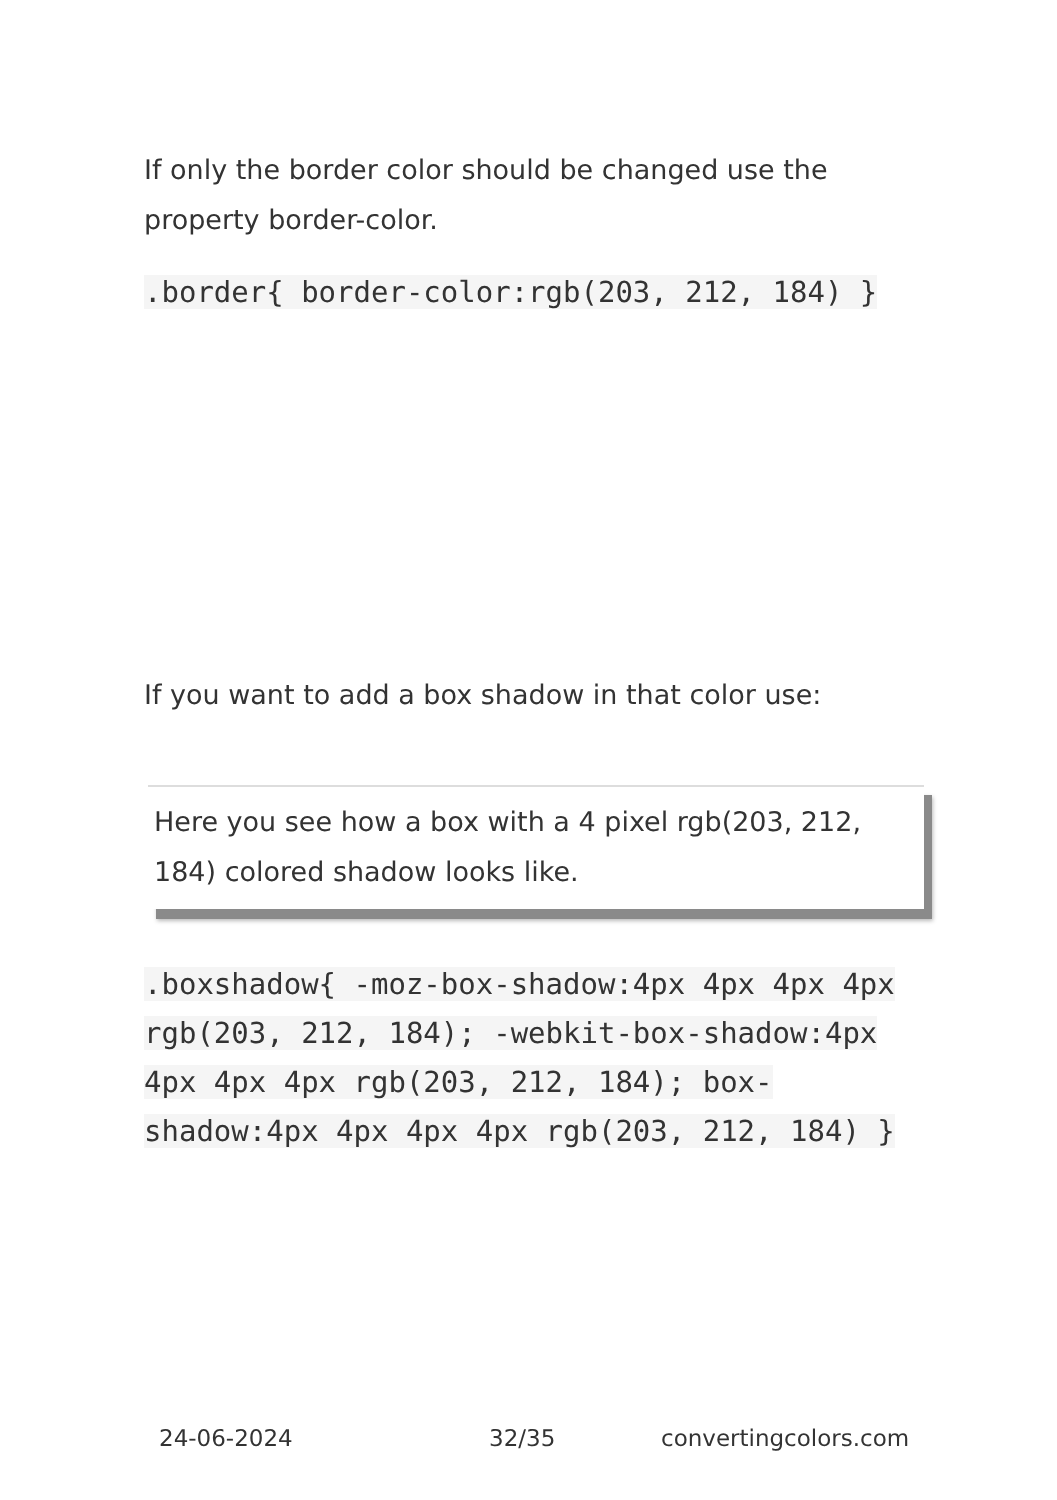If only the border color should be changed use the property border-color.
.border{ border-color:rgb(203, 212, 184) }
If you want to add a box shadow in that color use:
Here you see how a box with a 4 pixel rgb(203, 212, 184) colored shadow looks like.
.boxshadow{ -moz-box-shadow:4px 4px 4px 4px rgb(203, 212, 184); -webkit-box-shadow:4px 4px 4px 4px rgb(203, 212, 184); box-shadow:4px 4px 4px 4px rgb(203, 212, 184) }
24-06-2024 32/35 convertingcolors.com